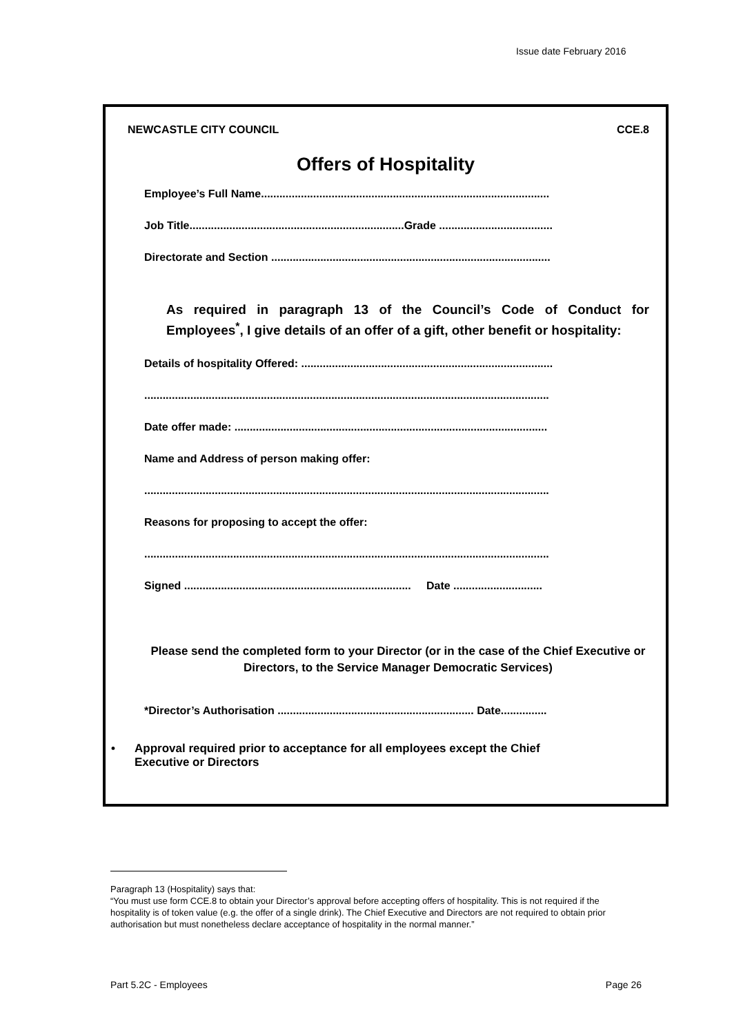Issue date February 2016
NEWCASTLE CITY COUNCIL CCE.8
Offers of Hospitality
Employee’s Full Name..............................................................................................
Job Title......................................................................Grade .....................................
Directorate and Section ...........................................................................................
As required in paragraph 13 of the Council’s Code of Conduct for Employees<sup>*</sup>, I give details of an offer of a gift, other benefit or hospitality:
Details of hospitality Offered: ..................................................................................
....................................................................................................................................
Date offer made: ......................................................................................................
Name and Address of person making offer:
....................................................................................................................................
Reasons for proposing to accept the offer:
....................................................................................................................................
Signed .......................................................................... Date .............................
Please send the completed form to your Director (or in the case of the Chief Executive or Directors, to the Service Manager Democratic Services)
*Director’s Authorisation ................................................................ Date...............
• Approval required prior to acceptance for all employees except the Chief
Executive or Directors
Paragraph 13 (Hospitality) says that:
“You must use form CCE.8 to obtain your Director’s approval before accepting offers of hospitality. This is not required if the hospitality is of token value (e.g. the offer of a single drink). The Chief Executive and Directors are not required to obtain prior authorisation but must nonetheless declare acceptance of hospitality in the normal manner.”
Part 5.2C - Employees Page 26